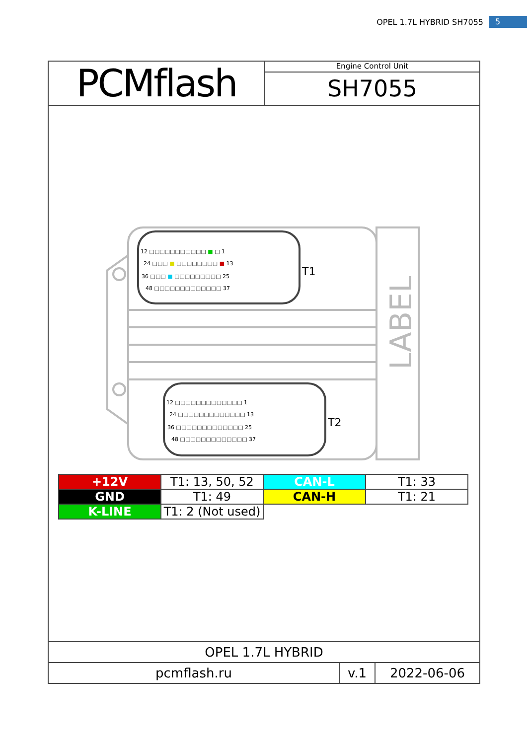OPEL 1.7L HYBRID SH7055 5
PCMflash
Engine Control Unit
SH7055
LABEL
12 □□□□□□□□□□□ ■ □ 1
24 □□□ ■ □□□□□□□□ ■ 13
36 □□□ ■ □□□□□□□□□ 25
48 □□□□□□□□□□□□□ 37
T1
12 □□□□□□□□□□□□□ 1
24 □□□□□□□□□□□□□ 13
36 □□□□□□□□□□□□□ 25
48 □□□□□□□□□□□□□ 37
T2
| +12V | T1: 13, 50, 52 | CAN-L | T1: 33 |
| GND | T1: 49 | CAN-H | T1: 21 |
| K-LINE | T1: 2 (Not used) | | |
OPEL 1.7L HYBRID
pcmflash.ru v.1 2022-06-06